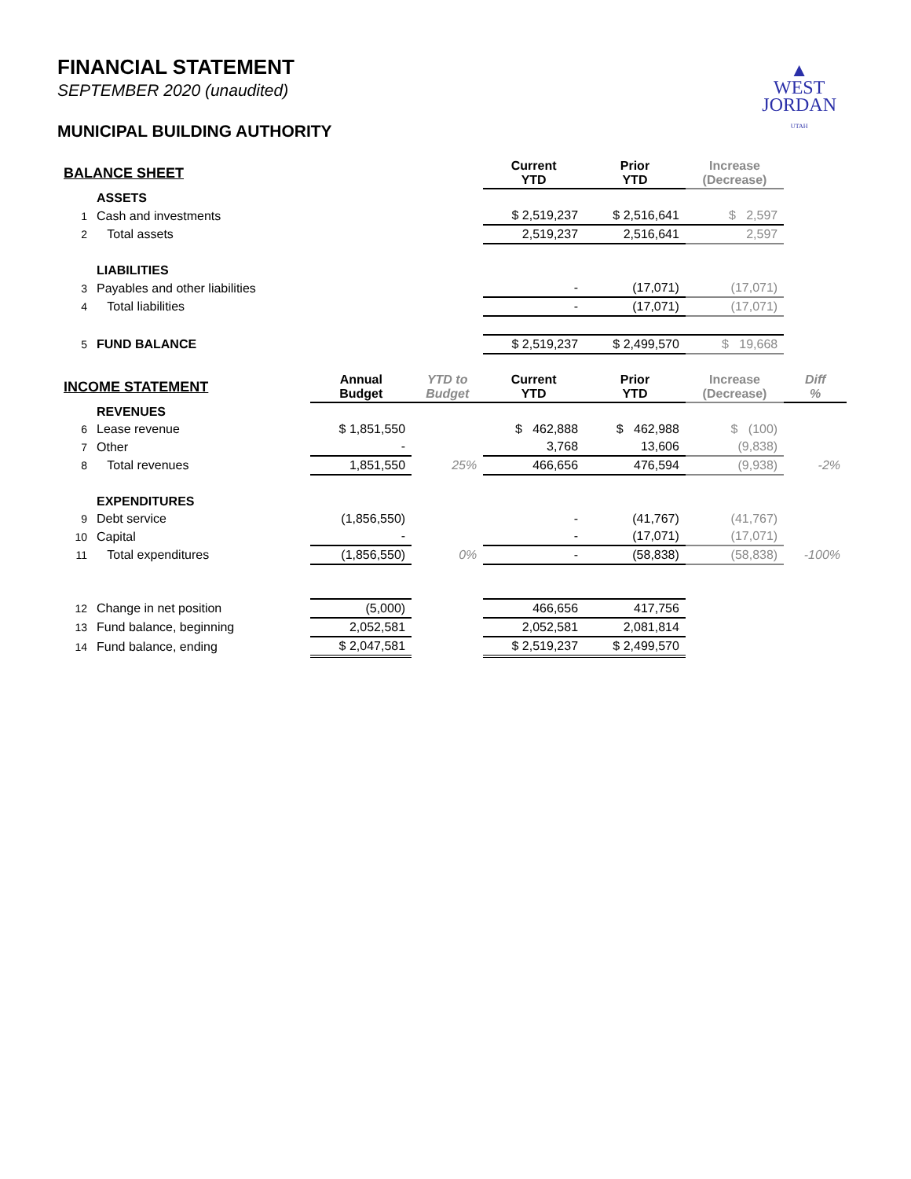▲
WEST
JORDAN
UTAH
FINANCIAL STATEMENT
SEPTEMBER 2020 (unaudited)
MUNICIPAL BUILDING AUTHORITY
| BALANCE SHEET | | | | Current YTD | Prior YTD | Increase (Decrease) | |
| --- | --- | --- | --- | --- | --- | --- | --- |
| | ASSETS | | | | | | |
| 1 | Cash and investments | | | $ 2,519,237 | $ 2,516,641 | $ 2,597 | |
| 2 | Total assets | | | 2,519,237 | 2,516,641 | 2,597 | |
| | LIABILITIES | | | | | | |
| 3 | Payables and other liabilities | | | - | (17,071) | (17,071) | |
| 4 | Total liabilities | | | - | (17,071) | (17,071) | |
| 5 | FUND BALANCE | | | $ 2,519,237 | $ 2,499,570 | $ 19,668 | |
| INCOME STATEMENT | | Annual Budget | YTD to Budget | Current YTD | Prior YTD | Increase (Decrease) | Diff % |
| | REVENUES | | | | | | |
| 6 | Lease revenue | $ 1,851,550 | | $ 462,888 | $ 462,988 | $ (100) | |
| 7 | Other | - | | 3,768 | 13,606 | (9,838) | |
| 8 | Total revenues | 1,851,550 | 25% | 466,656 | 476,594 | (9,938) | -2% |
| | EXPENDITURES | | | | | | |
| 9 | Debt service | (1,856,550) | | - | (41,767) | (41,767) | |
| 10 | Capital | - | | - | (17,071) | (17,071) | |
| 11 | Total expenditures | (1,856,550) | 0% | - | (58,838) | (58,838) | -100% |
| 12 | Change in net position | (5,000) | | 466,656 | 417,756 | | |
| 13 | Fund balance, beginning | 2,052,581 | | 2,052,581 | 2,081,814 | | |
| 14 | Fund balance, ending | $ 2,047,581 | | $ 2,519,237 | $ 2,499,570 | | |